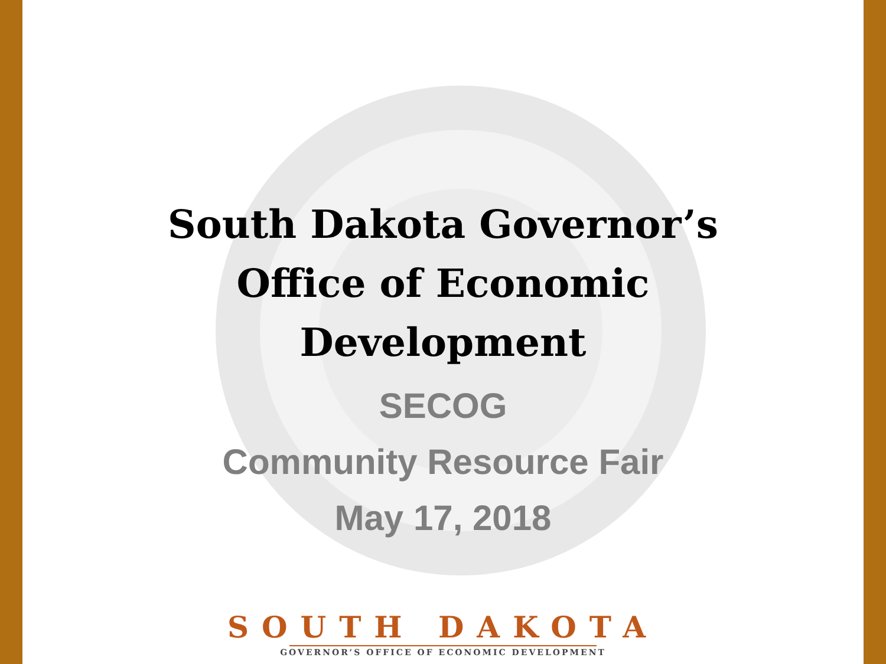South Dakota Governor’s
Office of Economic
Development
SECOG
Community Resource Fair
May 17, 2018
SOUTH DAKOTA
GOVERNOR’S OFFICE OF ECONOMIC DEVELOPMENT